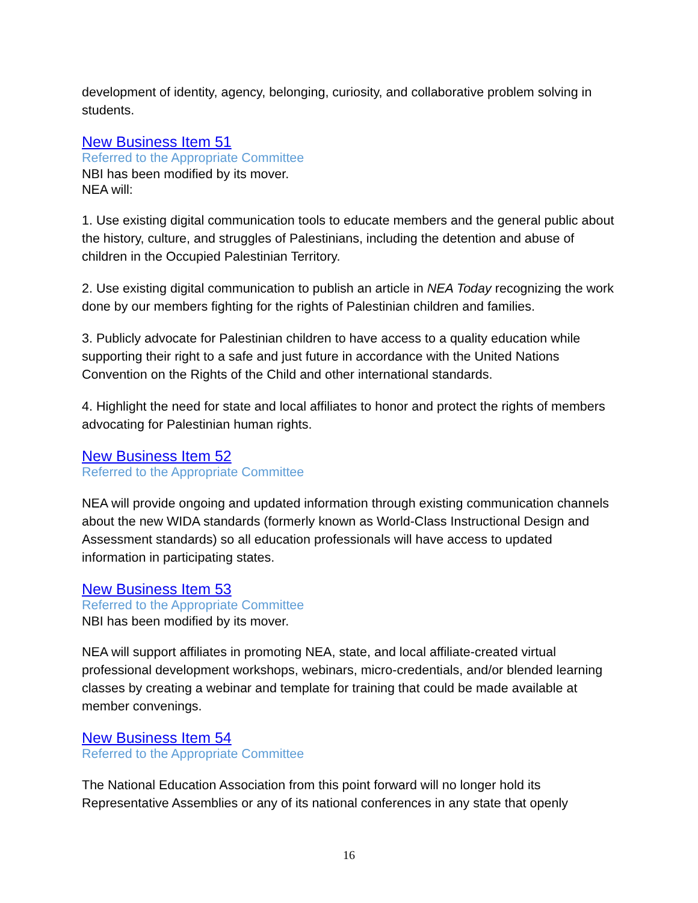development of identity, agency, belonging, curiosity, and collaborative problem solving in students.
New Business Item 51
Referred to the Appropriate Committee
NBI has been modified by its mover.
NEA will:
1. Use existing digital communication tools to educate members and the general public about the history, culture, and struggles of Palestinians, including the detention and abuse of children in the Occupied Palestinian Territory.
2. Use existing digital communication to publish an article in NEA Today recognizing the work done by our members fighting for the rights of Palestinian children and families.
3. Publicly advocate for Palestinian children to have access to a quality education while supporting their right to a safe and just future in accordance with the United Nations Convention on the Rights of the Child and other international standards.
4. Highlight the need for state and local affiliates to honor and protect the rights of members advocating for Palestinian human rights.
New Business Item 52
Referred to the Appropriate Committee
NEA will provide ongoing and updated information through existing communication channels about the new WIDA standards (formerly known as World-Class Instructional Design and Assessment standards) so all education professionals will have access to updated information in participating states.
New Business Item 53
Referred to the Appropriate Committee
NBI has been modified by its mover.
NEA will support affiliates in promoting NEA, state, and local affiliate-created virtual professional development workshops, webinars, micro-credentials, and/or blended learning classes by creating a webinar and template for training that could be made available at member convenings.
New Business Item 54
Referred to the Appropriate Committee
The National Education Association from this point forward will no longer hold its Representative Assemblies or any of its national conferences in any state that openly
16